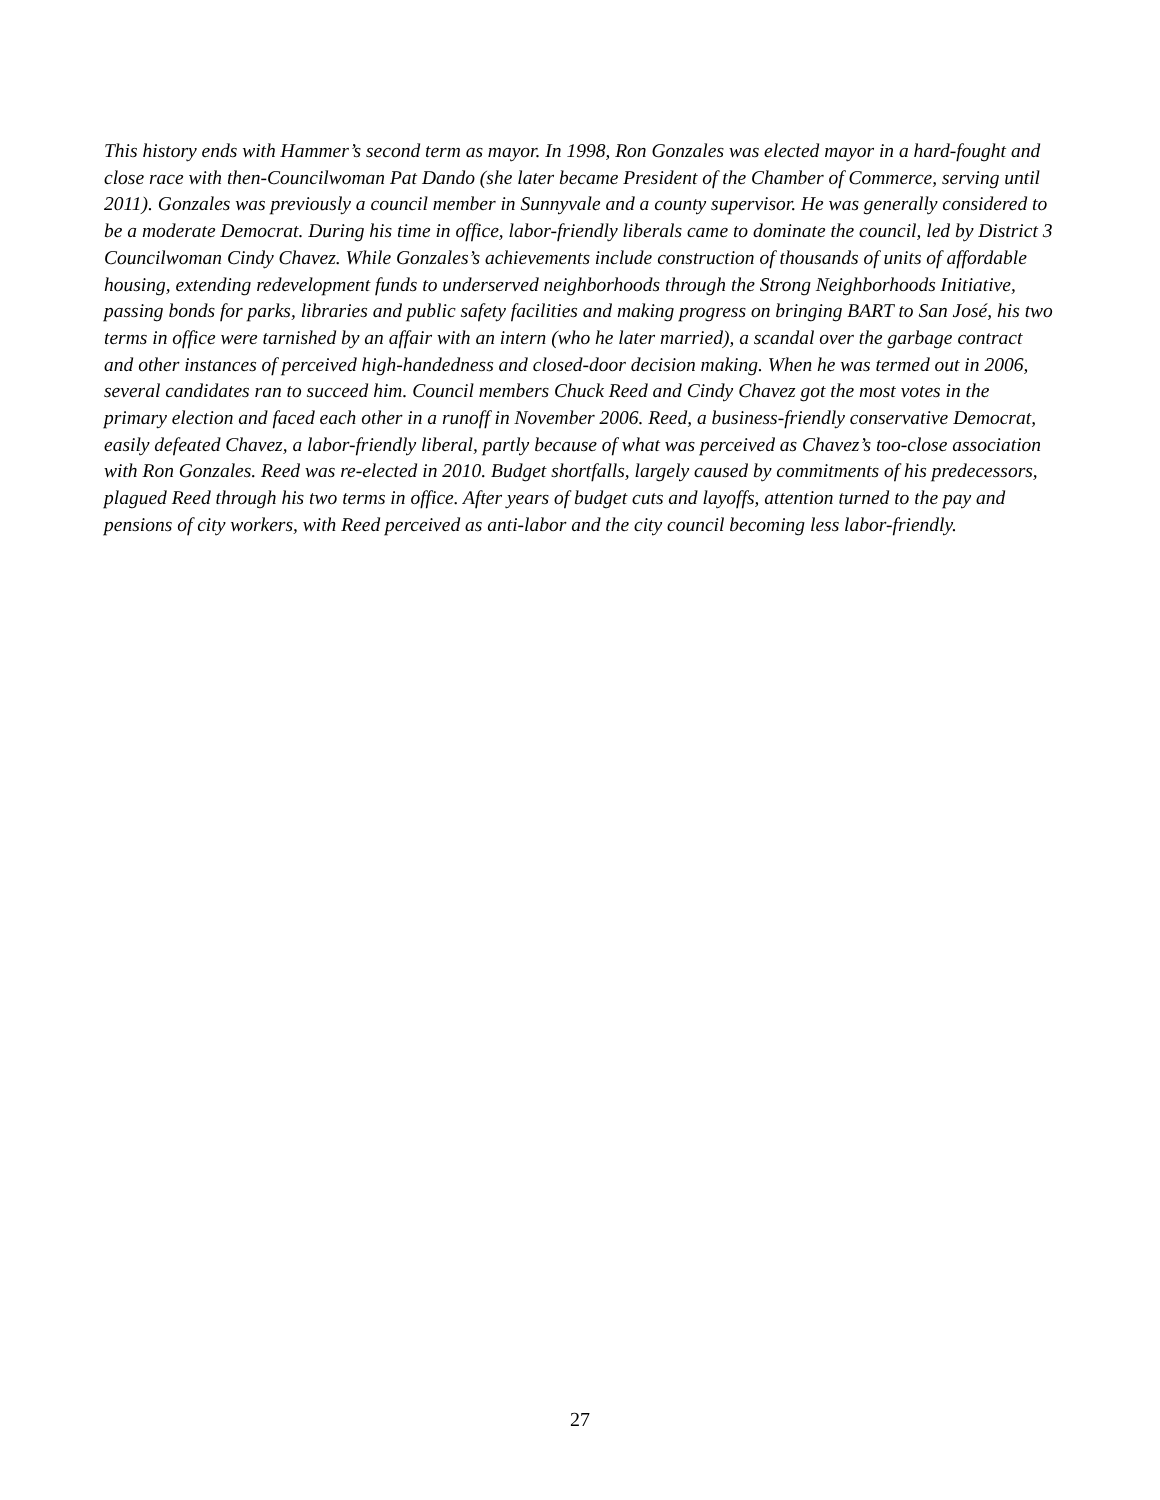This history ends with Hammer’s second term as mayor. In 1998, Ron Gonzales was elected mayor in a hard-fought and close race with then-Councilwoman Pat Dando (she later became President of the Chamber of Commerce, serving until 2011). Gonzales was previously a council member in Sunnyvale and a county supervisor. He was generally considered to be a moderate Democrat. During his time in office, labor-friendly liberals came to dominate the council, led by District 3 Councilwoman Cindy Chavez. While Gonzales’s achievements include construction of thousands of units of affordable housing, extending redevelopment funds to underserved neighborhoods through the Strong Neighborhoods Initiative, passing bonds for parks, libraries and public safety facilities and making progress on bringing BART to San José, his two terms in office were tarnished by an affair with an intern (who he later married), a scandal over the garbage contract and other instances of perceived high-handedness and closed-door decision making. When he was termed out in 2006, several candidates ran to succeed him. Council members Chuck Reed and Cindy Chavez got the most votes in the primary election and faced each other in a runoff in November 2006. Reed, a business-friendly conservative Democrat, easily defeated Chavez, a labor-friendly liberal, partly because of what was perceived as Chavez’s too-close association with Ron Gonzales. Reed was re-elected in 2010. Budget shortfalls, largely caused by commitments of his predecessors, plagued Reed through his two terms in office. After years of budget cuts and layoffs, attention turned to the pay and pensions of city workers, with Reed perceived as anti-labor and the city council becoming less labor-friendly.
27